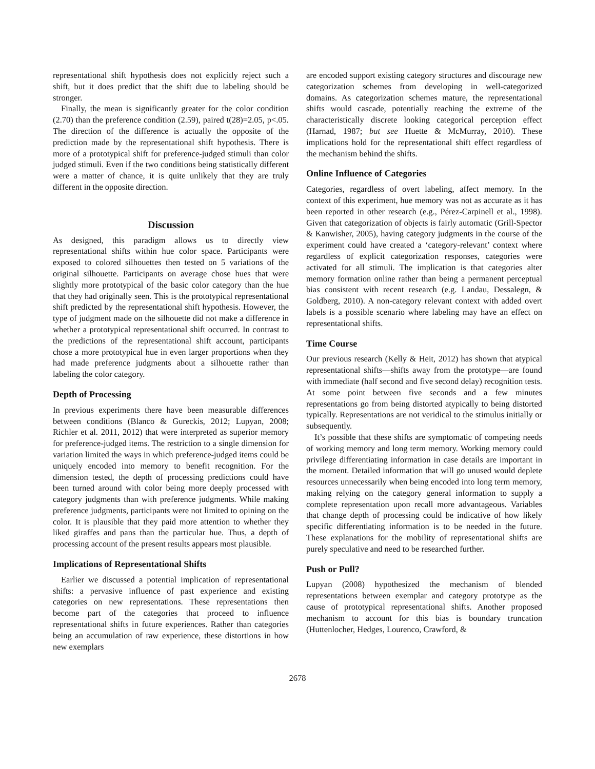representational shift hypothesis does not explicitly reject such a shift, but it does predict that the shift due to labeling should be stronger.
Finally, the mean is significantly greater for the color condition (2.70) than the preference condition (2.59), paired t(28)=2.05, p<.05. The direction of the difference is actually the opposite of the prediction made by the representational shift hypothesis. There is more of a prototypical shift for preference-judged stimuli than color judged stimuli. Even if the two conditions being statistically different were a matter of chance, it is quite unlikely that they are truly different in the opposite direction.
Discussion
As designed, this paradigm allows us to directly view representational shifts within hue color space. Participants were exposed to colored silhouettes then tested on 5 variations of the original silhouette. Participants on average chose hues that were slightly more prototypical of the basic color category than the hue that they had originally seen. This is the prototypical representational shift predicted by the representational shift hypothesis. However, the type of judgment made on the silhouette did not make a difference in whether a prototypical representational shift occurred. In contrast to the predictions of the representational shift account, participants chose a more prototypical hue in even larger proportions when they had made preference judgments about a silhouette rather than labeling the color category.
Depth of Processing
In previous experiments there have been measurable differences between conditions (Blanco & Gureckis, 2012; Lupyan, 2008; Richler et al. 2011, 2012) that were interpreted as superior memory for preference-judged items. The restriction to a single dimension for variation limited the ways in which preference-judged items could be uniquely encoded into memory to benefit recognition. For the dimension tested, the depth of processing predictions could have been turned around with color being more deeply processed with category judgments than with preference judgments. While making preference judgments, participants were not limited to opining on the color. It is plausible that they paid more attention to whether they liked giraffes and pans than the particular hue. Thus, a depth of processing account of the present results appears most plausible.
Implications of Representational Shifts
Earlier we discussed a potential implication of representational shifts: a pervasive influence of past experience and existing categories on new representations. These representations then become part of the categories that proceed to influence representational shifts in future experiences. Rather than categories being an accumulation of raw experience, these distortions in how new exemplars
are encoded support existing category structures and discourage new categorization schemes from developing in well-categorized domains. As categorization schemes mature, the representational shifts would cascade, potentially reaching the extreme of the characteristically discrete looking categorical perception effect (Harnad, 1987; but see Huette & McMurray, 2010). These implications hold for the representational shift effect regardless of the mechanism behind the shifts.
Online Influence of Categories
Categories, regardless of overt labeling, affect memory. In the context of this experiment, hue memory was not as accurate as it has been reported in other research (e.g., Pérez-Carpinell et al., 1998). Given that categorization of objects is fairly automatic (Grill-Spector & Kanwisher, 2005), having category judgments in the course of the experiment could have created a ‘category-relevant’ context where regardless of explicit categorization responses, categories were activated for all stimuli. The implication is that categories alter memory formation online rather than being a permanent perceptual bias consistent with recent research (e.g. Landau, Dessalegn, & Goldberg, 2010). A non-category relevant context with added overt labels is a possible scenario where labeling may have an effect on representational shifts.
Time Course
Our previous research (Kelly & Heit, 2012) has shown that atypical representational shifts—shifts away from the prototype—are found with immediate (half second and five second delay) recognition tests. At some point between five seconds and a few minutes representations go from being distorted atypically to being distorted typically. Representations are not veridical to the stimulus initially or subsequently.
It’s possible that these shifts are symptomatic of competing needs of working memory and long term memory. Working memory could privilege differentiating information in case details are important in the moment. Detailed information that will go unused would deplete resources unnecessarily when being encoded into long term memory, making relying on the category general information to supply a complete representation upon recall more advantageous. Variables that change depth of processing could be indicative of how likely specific differentiating information is to be needed in the future. These explanations for the mobility of representational shifts are purely speculative and need to be researched further.
Push or Pull?
Lupyan (2008) hypothesized the mechanism of blended representations between exemplar and category prototype as the cause of prototypical representational shifts. Another proposed mechanism to account for this bias is boundary truncation (Huttenlocher, Hedges, Lourenco, Crawford, &
2678